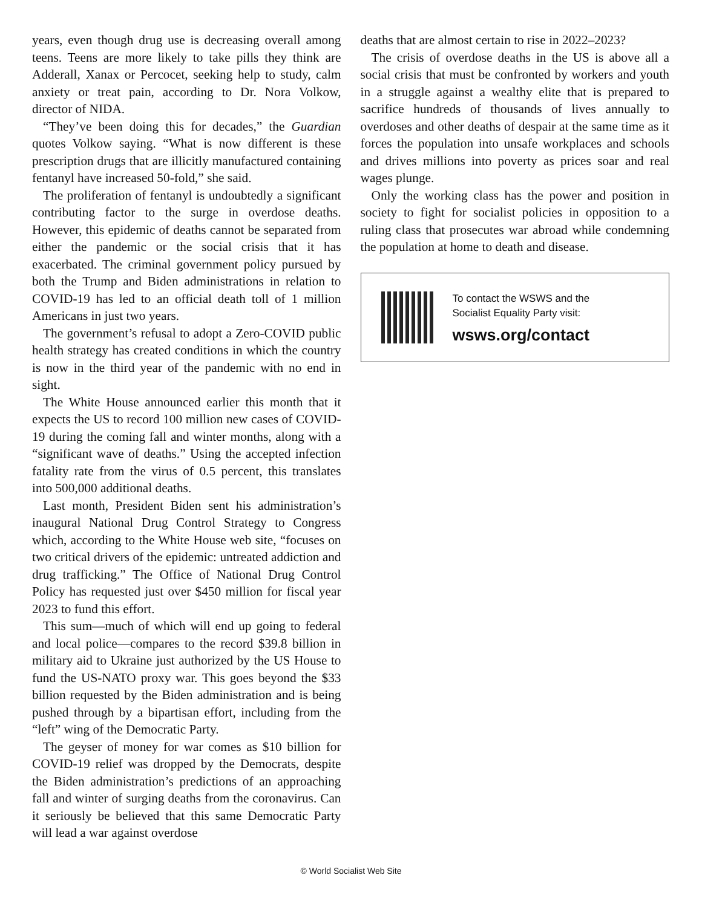years, even though drug use is decreasing overall among teens. Teens are more likely to take pills they think are Adderall, Xanax or Percocet, seeking help to study, calm anxiety or treat pain, according to Dr. Nora Volkow, director of NIDA.
“They’ve been doing this for decades,” the Guardian quotes Volkow saying. “What is now different is these prescription drugs that are illicitly manufactured containing fentanyl have increased 50-fold,” she said.
The proliferation of fentanyl is undoubtedly a significant contributing factor to the surge in overdose deaths. However, this epidemic of deaths cannot be separated from either the pandemic or the social crisis that it has exacerbated. The criminal government policy pursued by both the Trump and Biden administrations in relation to COVID-19 has led to an official death toll of 1 million Americans in just two years.
The government’s refusal to adopt a Zero-COVID public health strategy has created conditions in which the country is now in the third year of the pandemic with no end in sight.
The White House announced earlier this month that it expects the US to record 100 million new cases of COVID-19 during the coming fall and winter months, along with a “significant wave of deaths.” Using the accepted infection fatality rate from the virus of 0.5 percent, this translates into 500,000 additional deaths.
Last month, President Biden sent his administration’s inaugural National Drug Control Strategy to Congress which, according to the White House web site, “focuses on two critical drivers of the epidemic: untreated addiction and drug trafficking.” The Office of National Drug Control Policy has requested just over $450 million for fiscal year 2023 to fund this effort.
This sum—much of which will end up going to federal and local police—compares to the record $39.8 billion in military aid to Ukraine just authorized by the US House to fund the US-NATO proxy war. This goes beyond the $33 billion requested by the Biden administration and is being pushed through by a bipartisan effort, including from the “left” wing of the Democratic Party.
The geyser of money for war comes as $10 billion for COVID-19 relief was dropped by the Democrats, despite the Biden administration’s predictions of an approaching fall and winter of surging deaths from the coronavirus. Can it seriously be believed that this same Democratic Party will lead a war against overdose
deaths that are almost certain to rise in 2022–2023?
The crisis of overdose deaths in the US is above all a social crisis that must be confronted by workers and youth in a struggle against a wealthy elite that is prepared to sacrifice hundreds of thousands of lives annually to overdoses and other deaths of despair at the same time as it forces the population into unsafe workplaces and schools and drives millions into poverty as prices soar and real wages plunge.
Only the working class has the power and position in society to fight for socialist policies in opposition to a ruling class that prosecutes war abroad while condemning the population at home to death and disease.
To contact the WSWS and the
Socialist Equality Party visit:
wsws.org/contact
© World Socialist Web Site